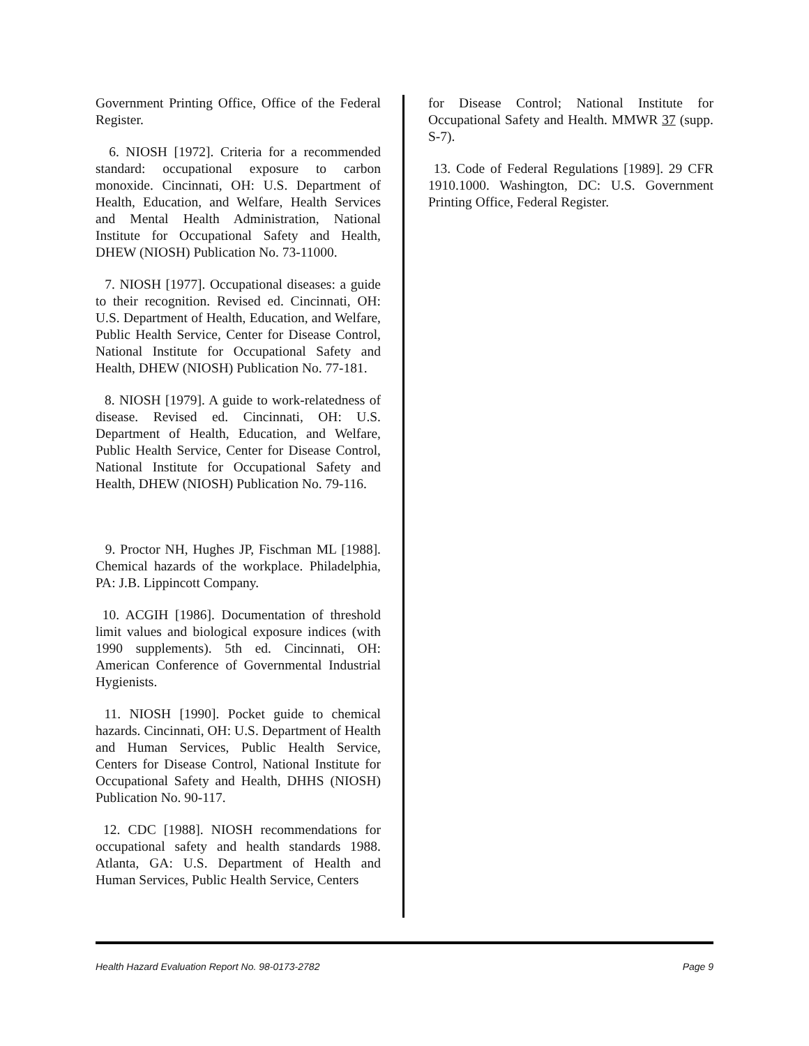Government Printing Office, Office of the Federal Register.
6. NIOSH [1972]. Criteria for a recommended standard: occupational exposure to carbon monoxide. Cincinnati, OH: U.S. Department of Health, Education, and Welfare, Health Services and Mental Health Administration, National Institute for Occupational Safety and Health, DHEW (NIOSH) Publication No. 73-11000.
7. NIOSH [1977]. Occupational diseases: a guide to their recognition. Revised ed. Cincinnati, OH: U.S. Department of Health, Education, and Welfare, Public Health Service, Center for Disease Control, National Institute for Occupational Safety and Health, DHEW (NIOSH) Publication No. 77-181.
8. NIOSH [1979]. A guide to work-relatedness of disease. Revised ed. Cincinnati, OH: U.S. Department of Health, Education, and Welfare, Public Health Service, Center for Disease Control, National Institute for Occupational Safety and Health, DHEW (NIOSH) Publication No. 79-116.
9. Proctor NH, Hughes JP, Fischman ML [1988]. Chemical hazards of the workplace. Philadelphia, PA: J.B. Lippincott Company.
10. ACGIH [1986]. Documentation of threshold limit values and biological exposure indices (with 1990 supplements). 5th ed. Cincinnati, OH: American Conference of Governmental Industrial Hygienists.
11. NIOSH [1990]. Pocket guide to chemical hazards. Cincinnati, OH: U.S. Department of Health and Human Services, Public Health Service, Centers for Disease Control, National Institute for Occupational Safety and Health, DHHS (NIOSH) Publication No. 90-117.
12. CDC [1988]. NIOSH recommendations for occupational safety and health standards 1988. Atlanta, GA: U.S. Department of Health and Human Services, Public Health Service, Centers
for Disease Control; National Institute for Occupational Safety and Health. MMWR 37 (supp. S-7).
13. Code of Federal Regulations [1989]. 29 CFR 1910.1000. Washington, DC: U.S. Government Printing Office, Federal Register.
Health Hazard Evaluation Report No. 98-0173-2782 Page 9